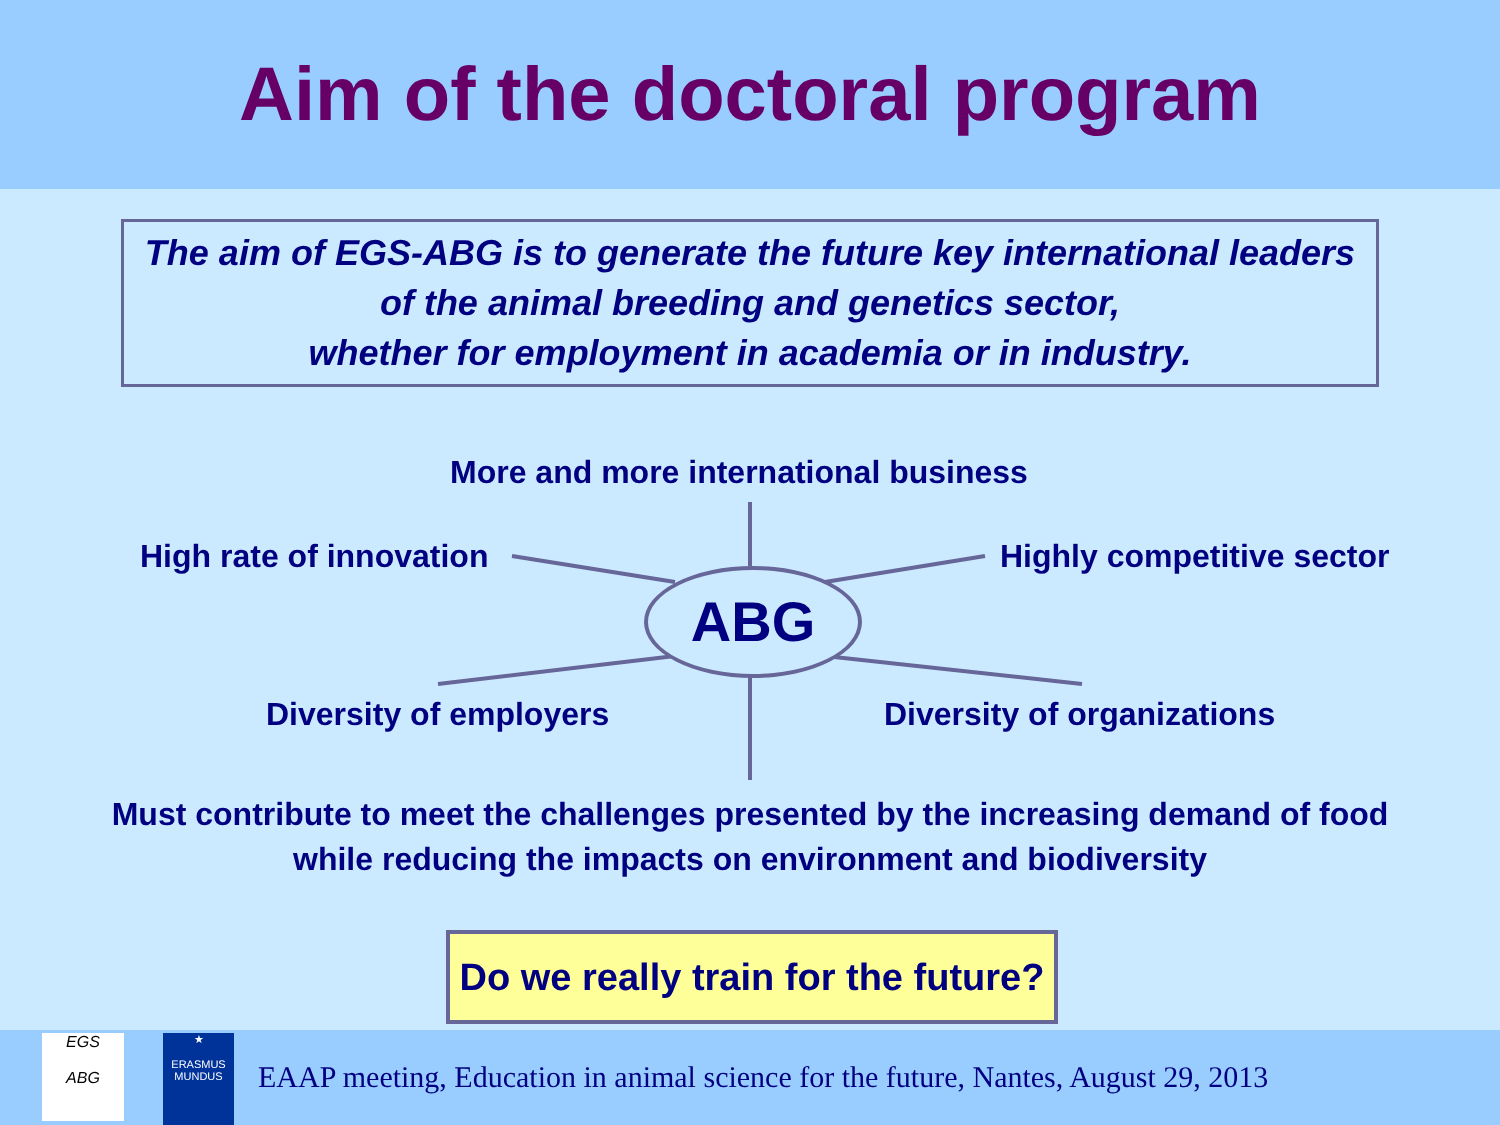Aim of the doctoral program
The aim of EGS-ABG is to generate the future key international leaders
of the animal breeding and genetics sector,
whether for employment in academia or in industry.
More and more international business
High rate of innovation Highly competitive sector
ABG
Diversity of employers Diversity of organizations
Must contribute to meet the challenges presented by the increasing demand of food
while reducing the impacts on environment and biodiversity
Do we really train for the future?
EGS
ABG
★
ERASMUS MUNDUS
EAAP meeting, Education in animal science for the future, Nantes, August 29, 2013